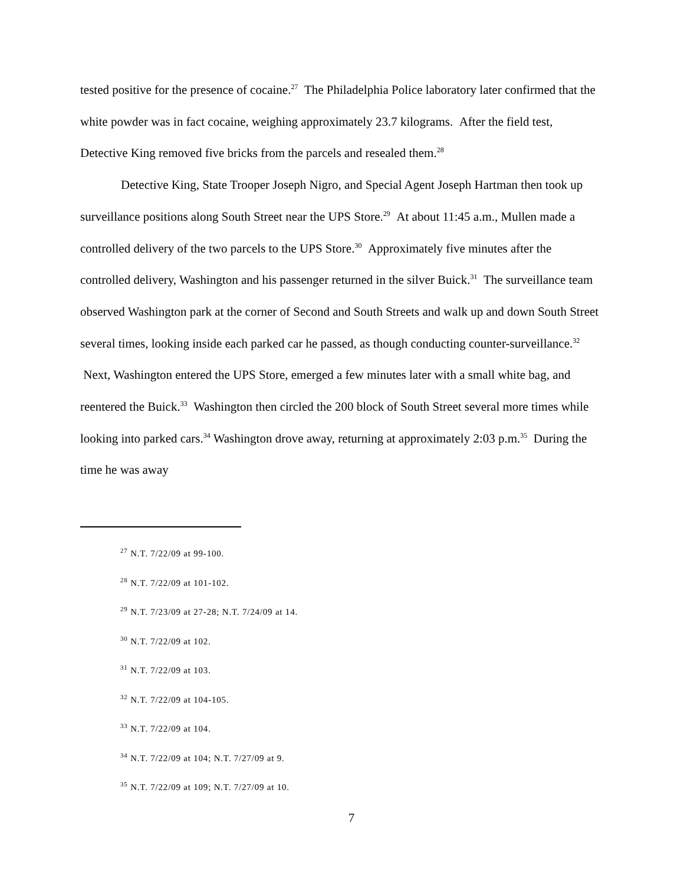tested positive for the presence of cocaine.<sup>27</sup> The Philadelphia Police laboratory later confirmed that the white powder was in fact cocaine, weighing approximately 23.7 kilograms. After the field test, Detective King removed five bricks from the parcels and resealed them.<sup>28</sup>
Detective King, State Trooper Joseph Nigro, and Special Agent Joseph Hartman then took up surveillance positions along South Street near the UPS Store.<sup>29</sup> At about 11:45 a.m., Mullen made a controlled delivery of the two parcels to the UPS Store.<sup>30</sup> Approximately five minutes after the controlled delivery, Washington and his passenger returned in the silver Buick.<sup>31</sup> The surveillance team observed Washington park at the corner of Second and South Streets and walk up and down South Street several times, looking inside each parked car he passed, as though conducting counter-surveillance.<sup>32</sup> Next, Washington entered the UPS Store, emerged a few minutes later with a small white bag, and reentered the Buick.<sup>33</sup> Washington then circled the 200 block of South Street several more times while looking into parked cars.<sup>34</sup> Washington drove away, returning at approximately 2:03 p.m.<sup>35</sup> During the time he was away
<sup>27</sup> N.T. 7/22/09 at 99-100.
<sup>28</sup> N.T. 7/22/09 at 101-102.
<sup>29</sup> N.T. 7/23/09 at 27-28; N.T. 7/24/09 at 14.
<sup>30</sup> N.T. 7/22/09 at 102.
<sup>31</sup> N.T. 7/22/09 at 103.
<sup>32</sup> N.T. 7/22/09 at 104-105.
<sup>33</sup> N.T. 7/22/09 at 104.
<sup>34</sup> N.T. 7/22/09 at 104; N.T. 7/27/09 at 9.
<sup>35</sup> N.T. 7/22/09 at 109; N.T. 7/27/09 at 10.
7